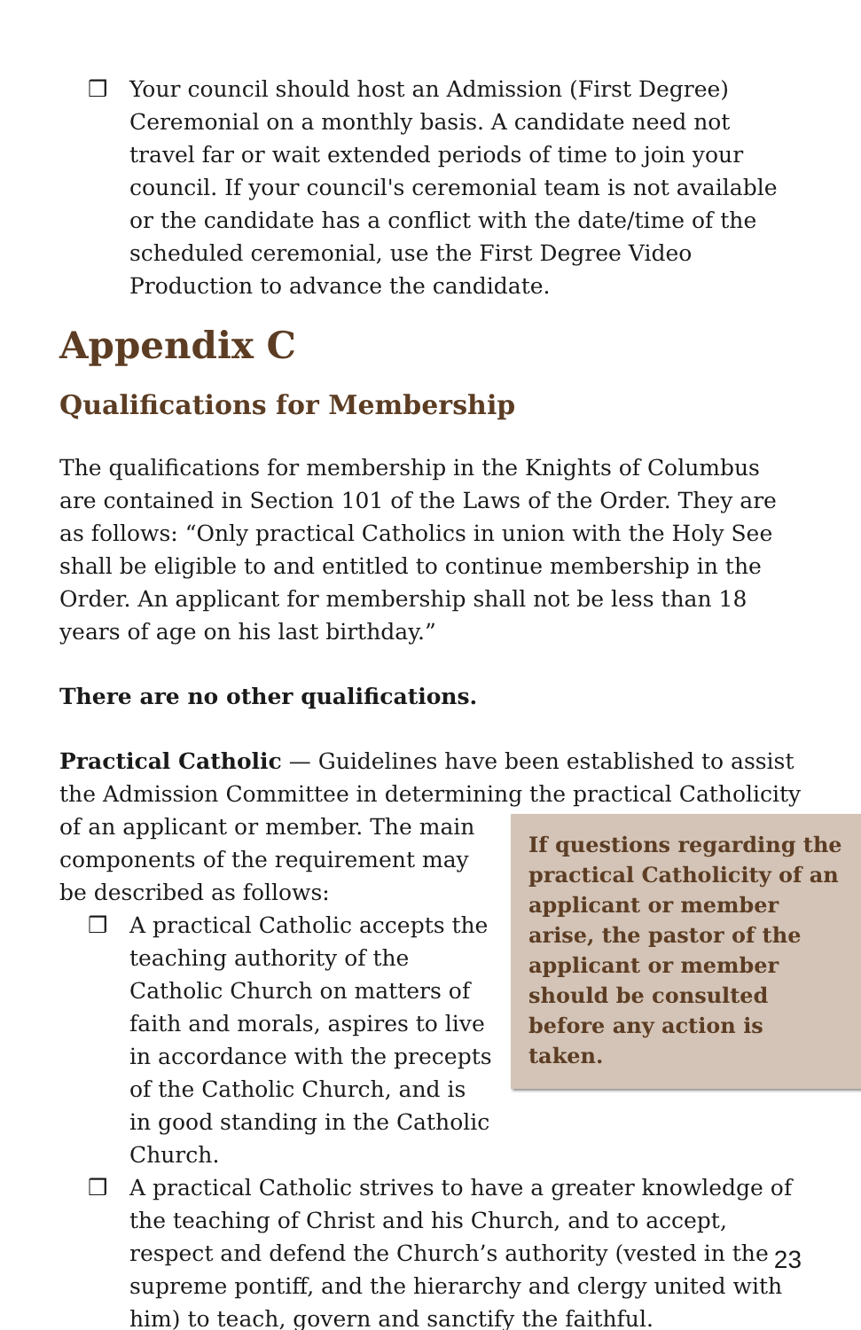❒ Your council should host an Admission (First Degree) Ceremonial on a monthly basis. A candidate need not travel far or wait extended periods of time to join your council. If your council's ceremonial team is not available or the candidate has a conflict with the date/time of the scheduled ceremonial, use the First Degree Video Production to advance the candidate.
Appendix C
Qualifications for Membership
The qualifications for membership in the Knights of Columbus are contained in Section 101 of the Laws of the Order. They are as follows: “Only practical Catholics in union with the Holy See shall be eligible to and entitled to continue membership in the Order. An applicant for membership shall not be less than 18 years of age on his last birthday.”
There are no other qualifications.
Practical Catholic — Guidelines have been established to assist the Admission Committee in determining the
If questions regarding the practical Catholicity of an applicant or member arise, the pastor of the applicant or member should be consulted before any action is taken.
practical Catholicity of an applicant or member. The main components of the requirement may be described as follows:
❒ A practical Catholic accepts the teaching authority of the Catholic Church on matters of faith and morals, aspires to live in accordance with the precepts of the Catholic Church, and is in good standing in the Catholic Church.
❒ A practical Catholic strives to have a greater knowledge of the teaching of Christ and his Church, and to accept, respect and defend the Church’s authority (vested in the supreme pontiff, and the hierarchy and clergy united with him) to teach, govern and sanctify the faithful.
23